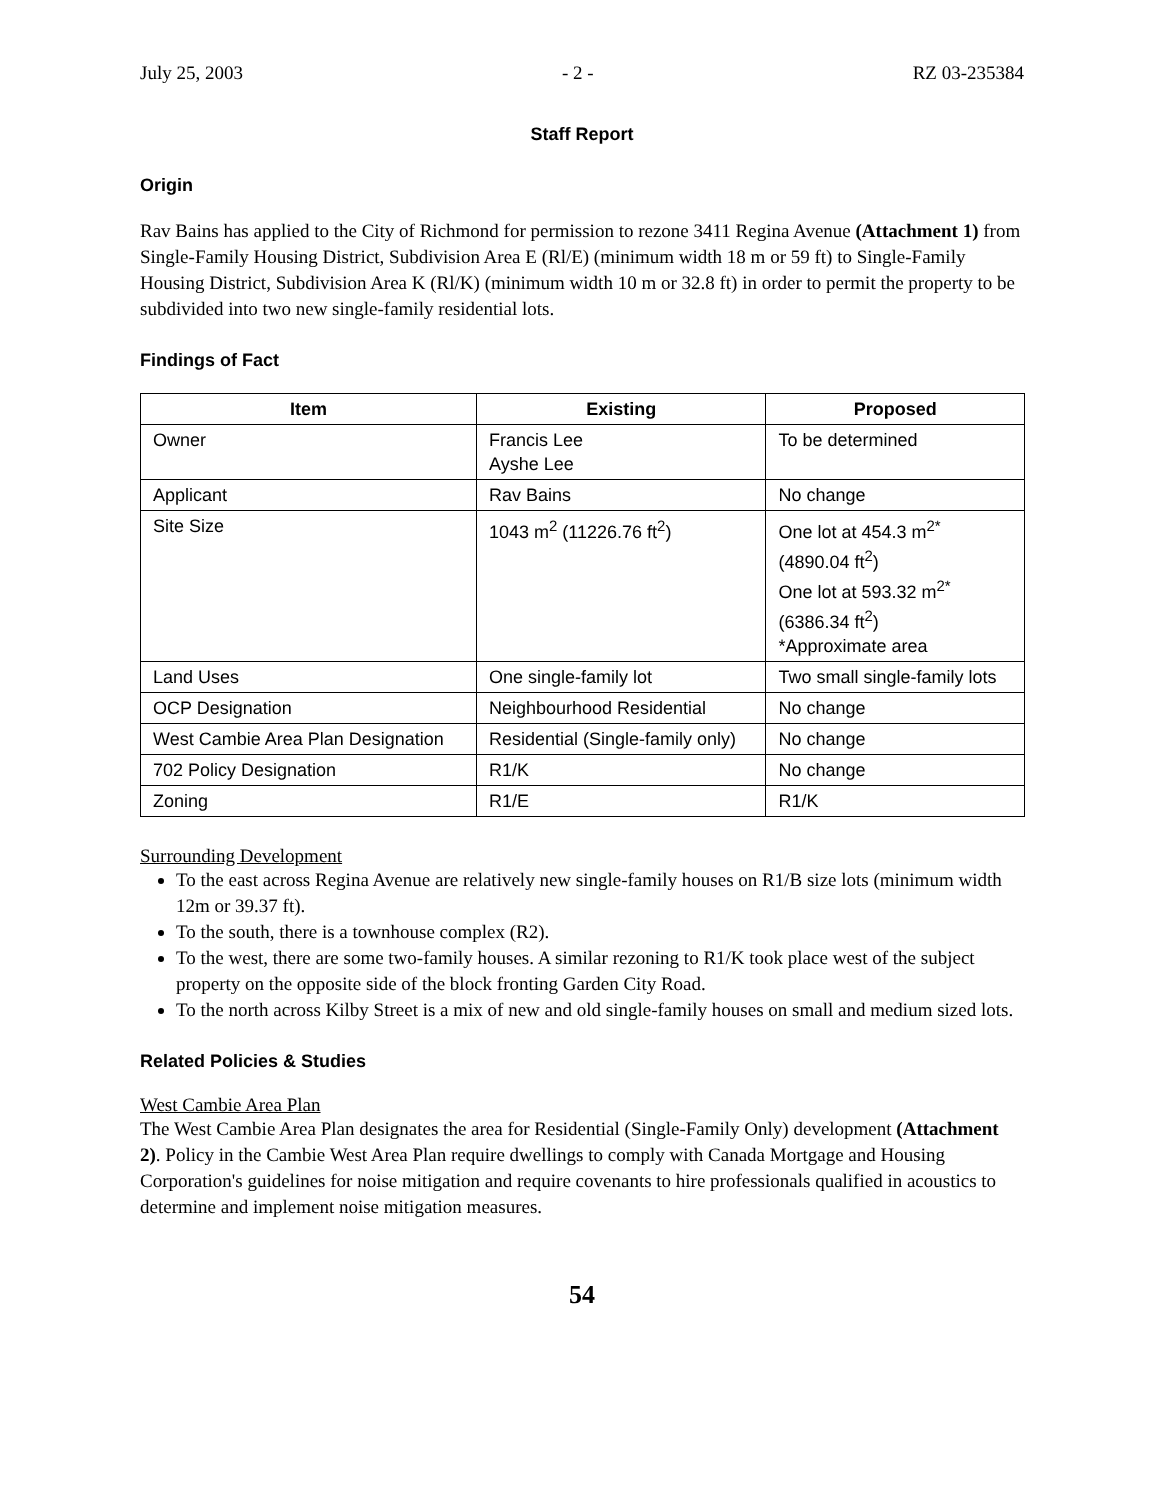July 25, 2003 - 2 - RZ 03-235384
Staff Report
Origin
Rav Bains has applied to the City of Richmond for permission to rezone 3411 Regina Avenue (Attachment 1) from Single-Family Housing District, Subdivision Area E (Rl/E) (minimum width 18 m or 59 ft) to Single-Family Housing District, Subdivision Area K (Rl/K) (minimum width 10 m or 32.8 ft) in order to permit the property to be subdivided into two new single-family residential lots.
Findings of Fact
| Item | Existing | Proposed |
| --- | --- | --- |
| Owner | Francis Lee Ayshe Lee | To be determined |
| Applicant | Rav Bains | No change |
| Site Size | 1043 m<sup>2</sup> (11226.76 ft<sup>2</sup>) | One lot at 454.3 m<sup>2*</sup> (4890.04 ft<sup>2</sup>) One lot at 593.32 m<sup>2*</sup> (6386.34 ft<sup>2</sup>) *Approximate area |
| Land Uses | One single-family lot | Two small single-family lots |
| OCP Designation | Neighbourhood Residential | No change |
| West Cambie Area Plan Designation | Residential (Single-family only) | No change |
| 702 Policy Designation | R1/K | No change |
| Zoning | R1/E | R1/K |
Surrounding Development
To the east across Regina Avenue are relatively new single-family houses on R1/B size lots (minimum width 12m or 39.37 ft).
To the south, there is a townhouse complex (R2).
To the west, there are some two-family houses. A similar rezoning to R1/K took place west of the subject property on the opposite side of the block fronting Garden City Road.
To the north across Kilby Street is a mix of new and old single-family houses on small and medium sized lots.
Related Policies & Studies
West Cambie Area Plan
The West Cambie Area Plan designates the area for Residential (Single-Family Only) development (Attachment 2). Policy in the Cambie West Area Plan require dwellings to comply with Canada Mortgage and Housing Corporation's guidelines for noise mitigation and require covenants to hire professionals qualified in acoustics to determine and implement noise mitigation measures.
54